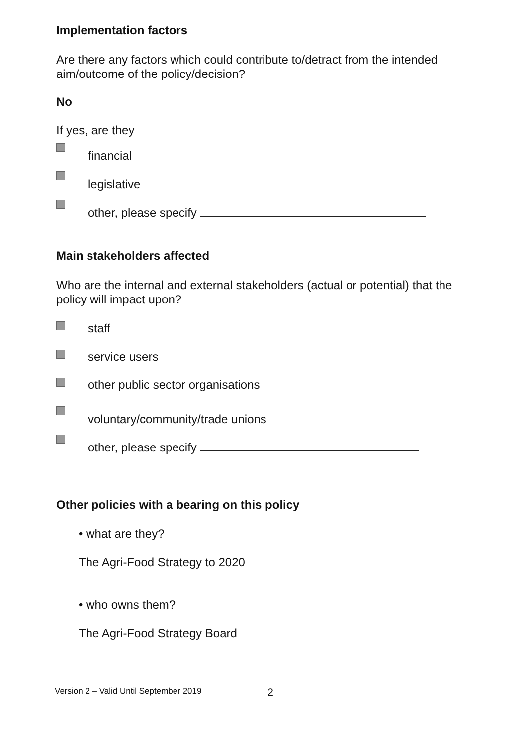Implementation factors
Are there any factors which could contribute to/detract from the intended aim/outcome of the policy/decision?
No
If yes, are they
financial
legislative
other, please specify
Main stakeholders affected
Who are the internal and external stakeholders (actual or potential) that the policy will impact upon?
staff
service users
other public sector organisations
voluntary/community/trade unions
other, please specify
Other policies with a bearing on this policy
• what are they?
The Agri-Food Strategy to 2020
• who owns them?
The Agri-Food Strategy Board
Version 2 – Valid Until September 2019 2